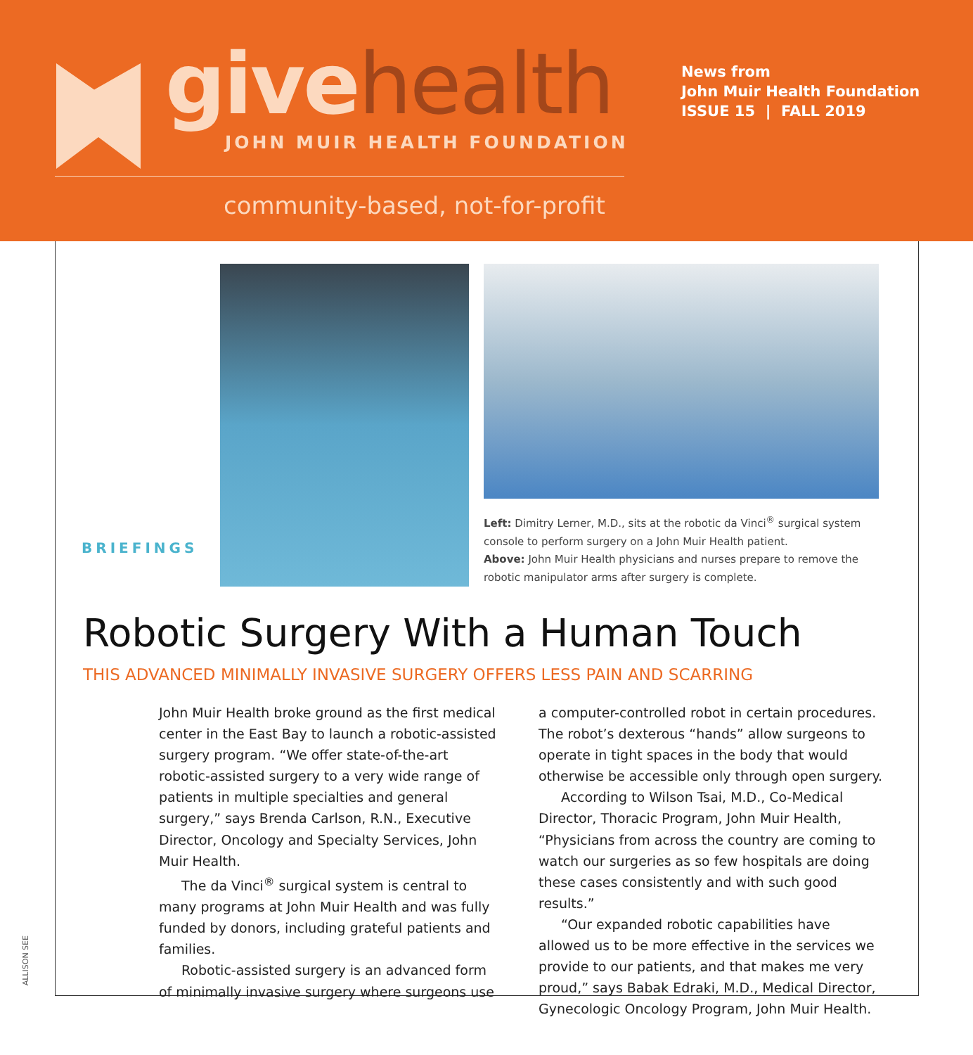give health
JOHN MUIR HEALTH FOUNDATION
News from
John Muir Health Foundation
ISSUE 15 | FALL 2019
community-based, not-for-profit
BRIEFINGS
Left: Dimitry Lerner, M.D., sits at the robotic da Vinci<sup>®</sup> surgical system console to perform surgery on a John Muir Health patient.
Above: John Muir Health physicians and nurses prepare to remove the robotic manipulator arms after surgery is complete.
Robotic Surgery With a Human Touch
THIS ADVANCED MINIMALLY INVASIVE SURGERY OFFERS LESS PAIN AND SCARRING
John Muir Health broke ground as the first medical center in the East Bay to launch a robotic-assisted surgery program. “We offer state-of-the-art robotic-assisted surgery to a very wide range of patients in multiple specialties and general surgery,” says Brenda Carlson, R.N., Executive Director, Oncology and Specialty Services, John Muir Health.
The da Vinci<sup>®</sup> surgical system is central to many programs at John Muir Health and was fully funded by donors, including grateful patients and families.
Robotic-assisted surgery is an advanced form of minimally invasive surgery where surgeons use a computer-controlled robot in certain procedures.
The robot’s dexterous “hands” allow surgeons to operate in tight spaces in the body that would otherwise be accessible only through open surgery.
According to Wilson Tsai, M.D., Co-Medical Director, Thoracic Program, John Muir Health, “Physicians from across the country are coming to watch our surgeries as so few hospitals are doing these cases consistently and with such good results.”
“Our expanded robotic capabilities have allowed us to be more effective in the services we provide to our patients, and that makes me very proud,” says Babak Edraki, M.D., Medical Director, Gynecologic Oncology Program, John Muir Health.
ALLISON SEE